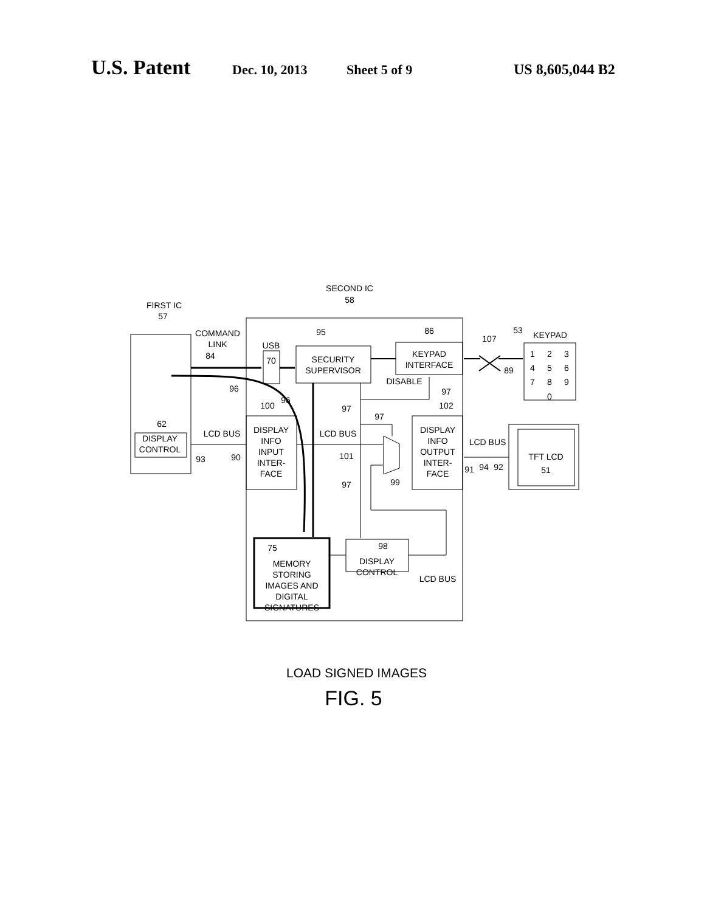U.S. Patent Dec. 10, 2013 Sheet 5 of 9 US 8,605,044 B2
SECOND IC
58
FIRST IC
57
COMMAND
LINK
84
USB
70
95
SECURITY
SUPERVISOR
86
KEYPAD
INTERFACE
107
53
KEYPAD
89
DISABLE
97
96
96
100
97
102
97
62
DISPLAY
CONTROL
LCD BUS
93
90
DISPLAY
INFO
INPUT
INTER-
FACE
LCD BUS
101
99
97
DISPLAY
INFO
OUTPUT
INTER-
FACE
LCD BUS
91
94
92
TFT LCD
51
75
98
MEMORY
STORING
IMAGES AND
DIGITAL
SIGNATURES
DISPLAY
CONTROL
LCD BUS
1
2
3
4
5
6
7
8
9
0
LOAD SIGNED IMAGES
FIG. 5